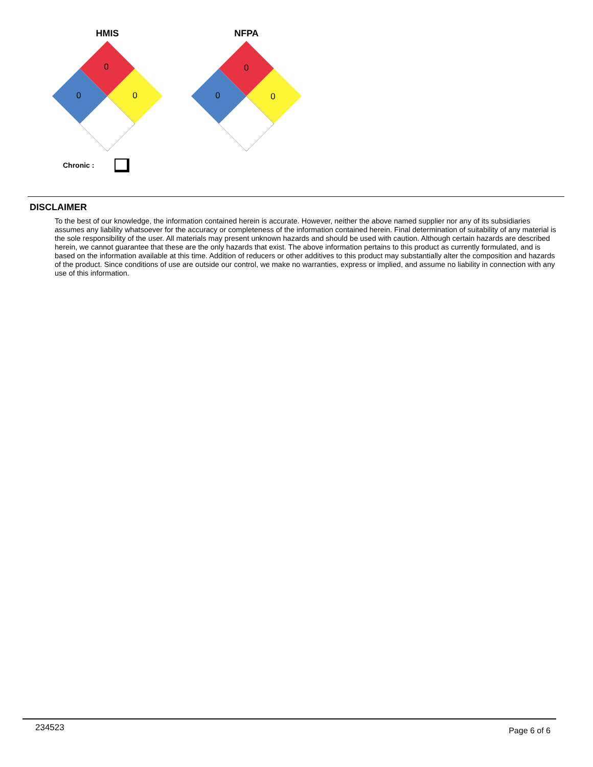HMIS
0
0
0
NFPA
0
0
0
Chronic :
DISCLAIMER
To the best of our knowledge, the information contained herein is accurate. However, neither the above named supplier nor any of its subsidiaries assumes any liability whatsoever for the accuracy or completeness of the information contained herein. Final determination of suitability of any material is the sole responsibility of the user. All materials may present unknown hazards and should be used with caution. Although certain hazards are described herein, we cannot guarantee that these are the only hazards that exist. The above information pertains to this product as currently formulated, and is based on the information available at this time. Addition of reducers or other additives to this product may substantially alter the composition and hazards of the product. Since conditions of use are outside our control, we make no warranties, express or implied, and assume no liability in connection with any use of this information.
234523 Page 6 of 6